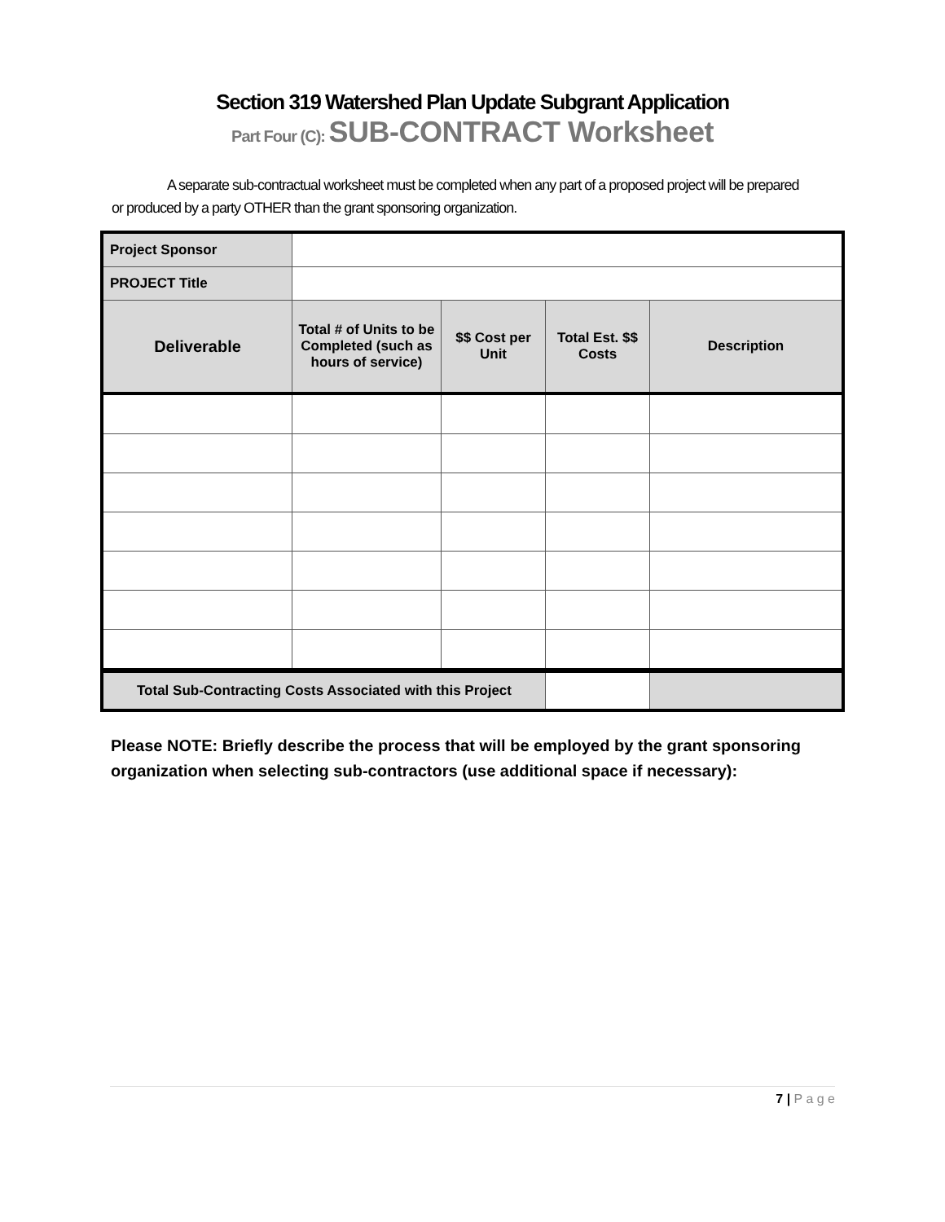Section 319 Watershed Plan Update Subgrant Application
Part Four (C): SUB-CONTRACT Worksheet
A separate sub-contractual worksheet must be completed when any part of a proposed project will be prepared or produced by a party OTHER than the grant sponsoring organization.
| Project Sponsor | | | | |
| PROJECT Title | | | | |
| Deliverable | Total # of Units to be Completed (such as hours of service) | $$ Cost per Unit | Total Est. $$ Costs | Description |
| Total Sub-Contracting Costs Associated with this Project | | | | |
Please NOTE: Briefly describe the process that will be employed by the grant sponsoring organization when selecting sub-contractors (use additional space if necessary):
7 | P a g e